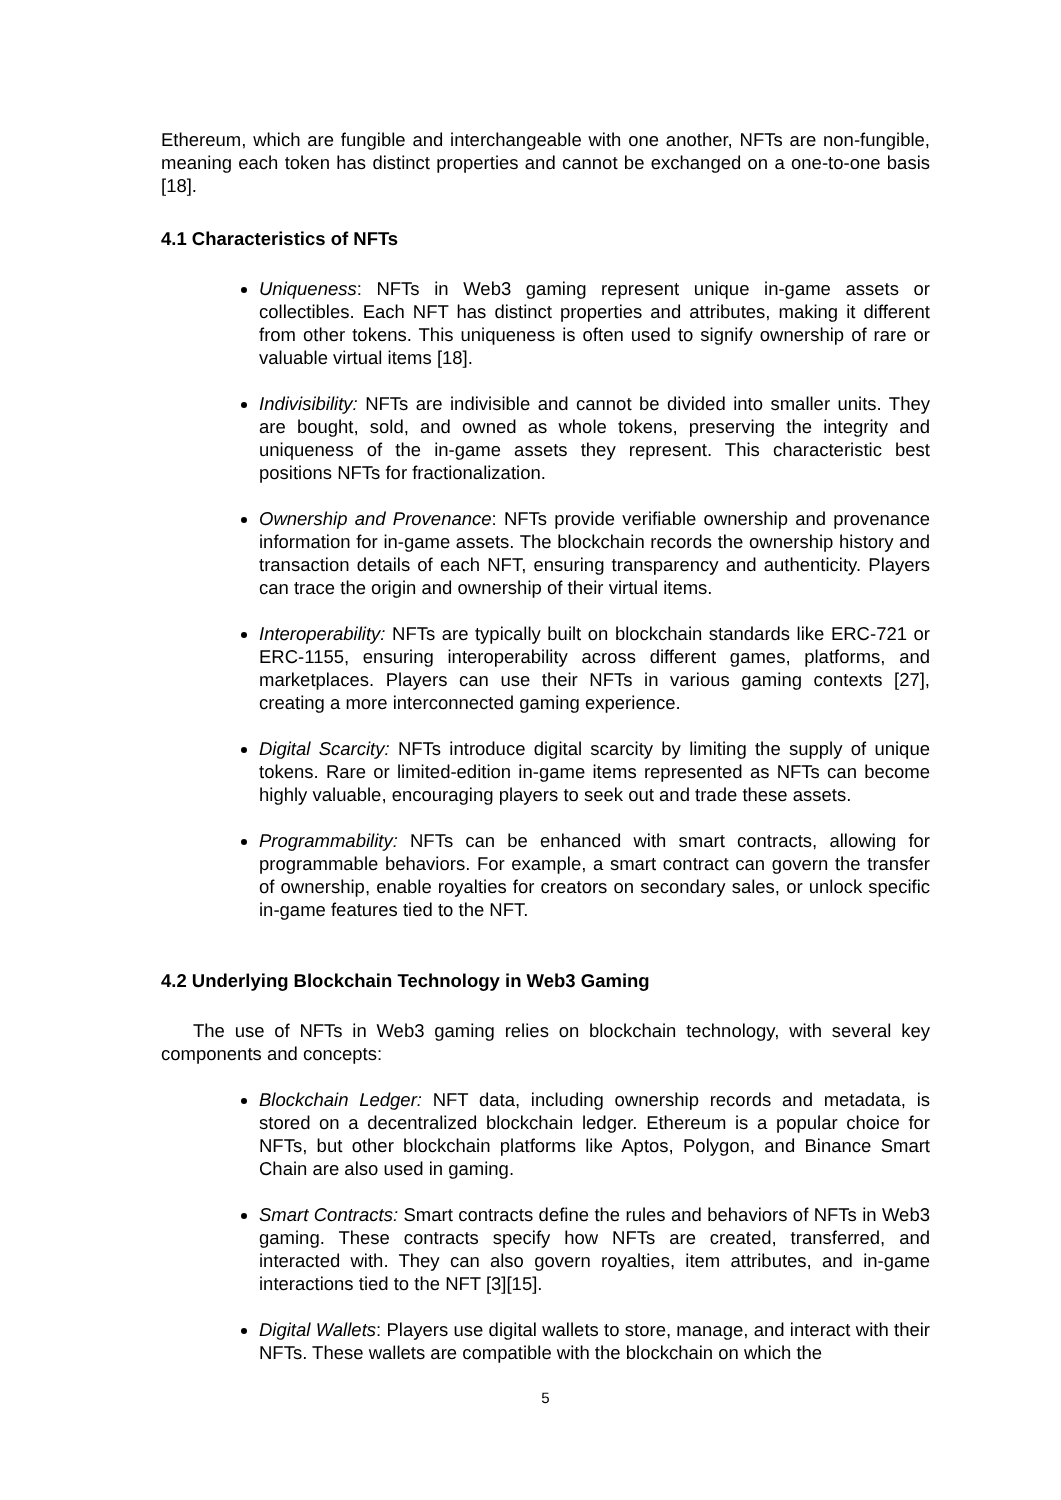Ethereum, which are fungible and interchangeable with one another, NFTs are non-fungible, meaning each token has distinct properties and cannot be exchanged on a one-to-one basis [18].
4.1 Characteristics of NFTs
Uniqueness: NFTs in Web3 gaming represent unique in-game assets or collectibles. Each NFT has distinct properties and attributes, making it different from other tokens. This uniqueness is often used to signify ownership of rare or valuable virtual items [18].
Indivisibility: NFTs are indivisible and cannot be divided into smaller units. They are bought, sold, and owned as whole tokens, preserving the integrity and uniqueness of the in-game assets they represent. This characteristic best positions NFTs for fractionalization.
Ownership and Provenance: NFTs provide verifiable ownership and provenance information for in-game assets. The blockchain records the ownership history and transaction details of each NFT, ensuring transparency and authenticity. Players can trace the origin and ownership of their virtual items.
Interoperability: NFTs are typically built on blockchain standards like ERC-721 or ERC-1155, ensuring interoperability across different games, platforms, and marketplaces. Players can use their NFTs in various gaming contexts [27], creating a more interconnected gaming experience.
Digital Scarcity: NFTs introduce digital scarcity by limiting the supply of unique tokens. Rare or limited-edition in-game items represented as NFTs can become highly valuable, encouraging players to seek out and trade these assets.
Programmability: NFTs can be enhanced with smart contracts, allowing for programmable behaviors. For example, a smart contract can govern the transfer of ownership, enable royalties for creators on secondary sales, or unlock specific in-game features tied to the NFT.
4.2 Underlying Blockchain Technology in Web3 Gaming
The use of NFTs in Web3 gaming relies on blockchain technology, with several key components and concepts:
Blockchain Ledger: NFT data, including ownership records and metadata, is stored on a decentralized blockchain ledger. Ethereum is a popular choice for NFTs, but other blockchain platforms like Aptos, Polygon, and Binance Smart Chain are also used in gaming.
Smart Contracts: Smart contracts define the rules and behaviors of NFTs in Web3 gaming. These contracts specify how NFTs are created, transferred, and interacted with. They can also govern royalties, item attributes, and in-game interactions tied to the NFT [3][15].
Digital Wallets: Players use digital wallets to store, manage, and interact with their NFTs. These wallets are compatible with the blockchain on which the
5